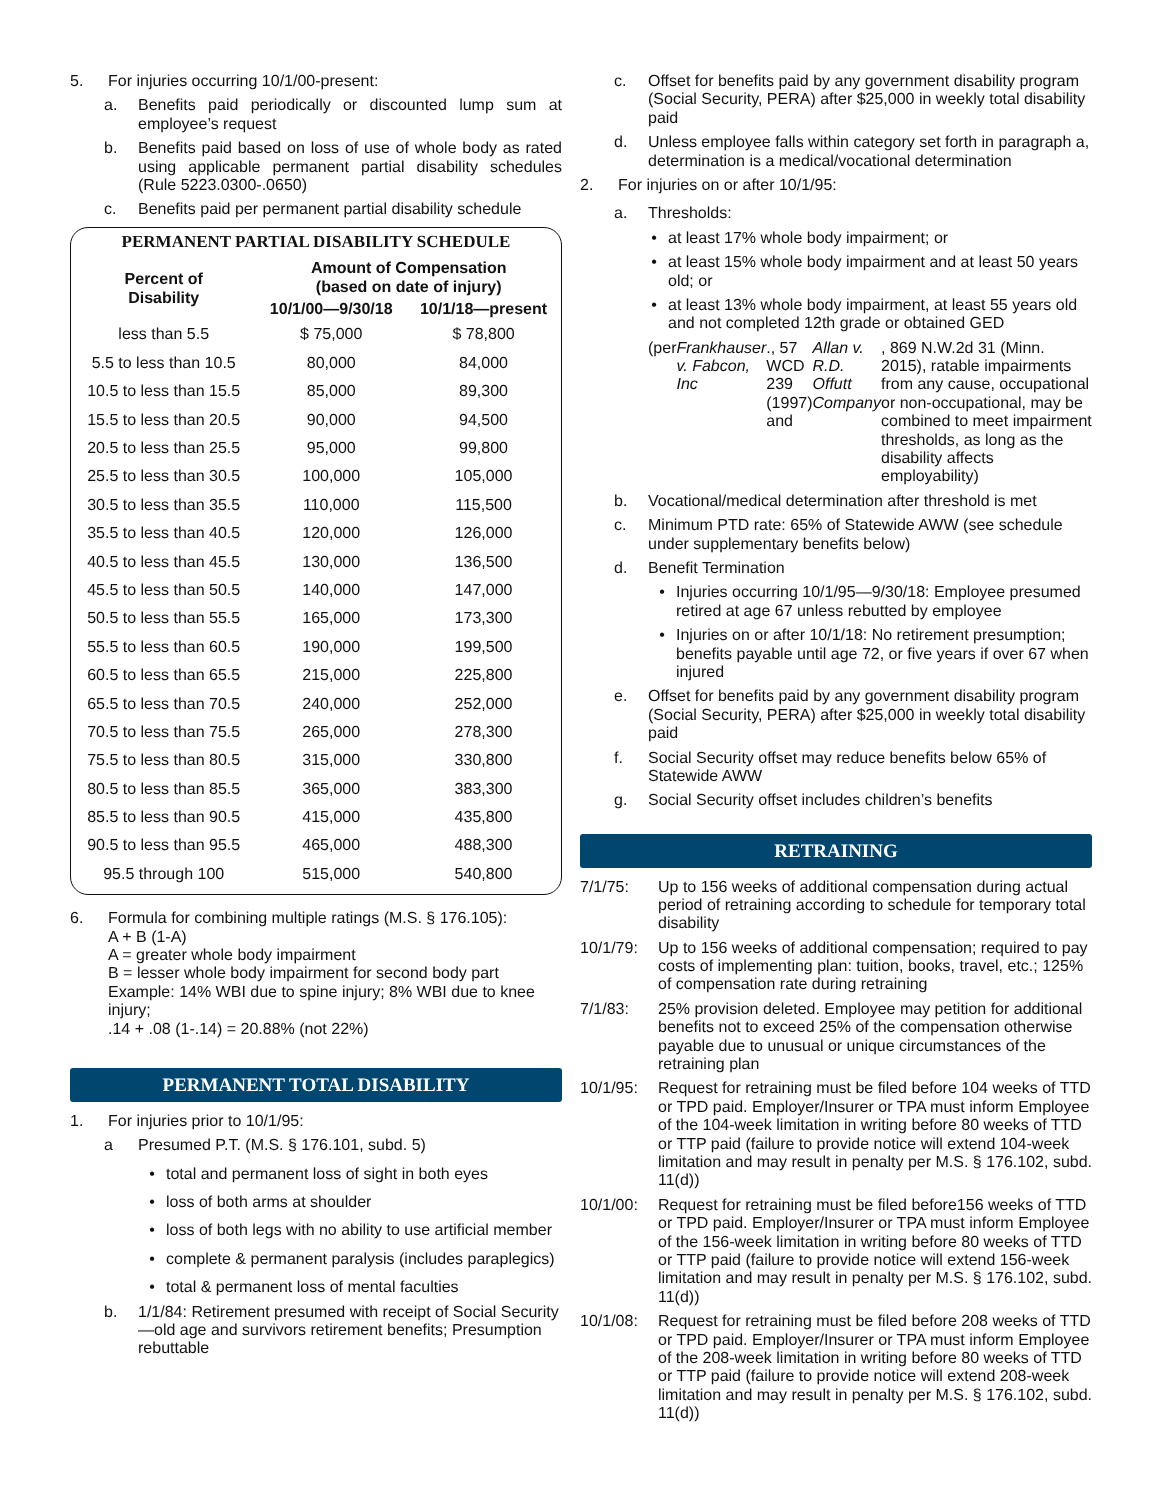5. For injuries occurring 10/1/00-present:
a. Benefits paid periodically or discounted lump sum at employee’s request
b. Benefits paid based on loss of use of whole body as rated using applicable permanent partial disability schedules (Rule 5223.0300-.0650)
c. Benefits paid per permanent partial disability schedule
PERMANENT PARTIAL DISABILITY SCHEDULE
| Percent of Disability | Amount of Compensation (based on date of injury) | |
| --- | --- | --- |
| | 10/1/00—9/30/18 | 10/1/18—present |
| less than 5.5 | $ 75,000 | $ 78,800 |
| 5.5 to less than 10.5 | 80,000 | 84,000 |
| 10.5 to less than 15.5 | 85,000 | 89,300 |
| 15.5 to less than 20.5 | 90,000 | 94,500 |
| 20.5 to less than 25.5 | 95,000 | 99,800 |
| 25.5 to less than 30.5 | 100,000 | 105,000 |
| 30.5 to less than 35.5 | 110,000 | 115,500 |
| 35.5 to less than 40.5 | 120,000 | 126,000 |
| 40.5 to less than 45.5 | 130,000 | 136,500 |
| 45.5 to less than 50.5 | 140,000 | 147,000 |
| 50.5 to less than 55.5 | 165,000 | 173,300 |
| 55.5 to less than 60.5 | 190,000 | 199,500 |
| 60.5 to less than 65.5 | 215,000 | 225,800 |
| 65.5 to less than 70.5 | 240,000 | 252,000 |
| 70.5 to less than 75.5 | 265,000 | 278,300 |
| 75.5 to less than 80.5 | 315,000 | 330,800 |
| 80.5 to less than 85.5 | 365,000 | 383,300 |
| 85.5 to less than 90.5 | 415,000 | 435,800 |
| 90.5 to less than 95.5 | 465,000 | 488,300 |
| 95.5 through 100 | 515,000 | 540,800 |
6. Formula for combining multiple ratings (M.S. § 176.105):
A + B (1-A)
A = greater whole body impairment
B = lesser whole body impairment for second body part
Example: 14% WBI due to spine injury; 8% WBI due to knee injury;
.14 + .08 (1-.14) = 20.88% (not 22%)
PERMANENT TOTAL DISABILITY
1. For injuries prior to 10/1/95:
a Presumed P.T. (M.S. § 176.101, subd. 5)
• total and permanent loss of sight in both eyes
• loss of both arms at shoulder
• loss of both legs with no ability to use artificial member
• complete & permanent paralysis (includes paraplegics)
• total & permanent loss of mental faculties
b. 1/1/84: Retirement presumed with receipt of Social Security—old age and survivors retirement benefits; Presumption rebuttable
c. Offset for benefits paid by any government disability program (Social Security, PERA) after $25,000 in weekly total disability paid
d. Unless employee falls within category set forth in paragraph a, determination is a medical/vocational determination
2. For injuries on or after 10/1/95:
a. Thresholds:
• at least 17% whole body impairment; or
• at least 15% whole body impairment and at least 50 years old; or
• at least 13% whole body impairment, at least 55 years old and not completed 12th grade or obtained GED
(per Frankhauser v. Fabcon, Inc., 57 WCD 239 (1997) and Allan v. R.D. Offutt Company, 869 N.W.2d 31 (Minn. 2015), ratable impairments from any cause, occupational or non-occupational, may be combined to meet impairment thresholds, as long as the disability affects employability)
b. Vocational/medical determination after threshold is met
c. Minimum PTD rate: 65% of Statewide AWW (see schedule under supplementary benefits below)
d. Benefit Termination
• Injuries occurring 10/1/95—9/30/18: Employee presumed retired at age 67 unless rebutted by employee
• Injuries on or after 10/1/18: No retirement presumption; benefits payable until age 72, or five years if over 67 when injured
e. Offset for benefits paid by any government disability program (Social Security, PERA) after $25,000 in weekly total disability paid
f. Social Security offset may reduce benefits below 65% of Statewide AWW
g. Social Security offset includes children’s benefits
RETRAINING
7/1/75: Up to 156 weeks of additional compensation during actual period of retraining according to schedule for temporary total disability
10/1/79: Up to 156 weeks of additional compensation; required to pay costs of implementing plan: tuition, books, travel, etc.; 125% of compensation rate during retraining
7/1/83: 25% provision deleted. Employee may petition for additional benefits not to exceed 25% of the compensation otherwise payable due to unusual or unique circumstances of the retraining plan
10/1/95: Request for retraining must be filed before 104 weeks of TTD or TPD paid. Employer/Insurer or TPA must inform Employee of the 104-week limitation in writing before 80 weeks of TTD or TTP paid (failure to provide notice will extend 104-week limitation and may result in penalty per M.S. § 176.102, subd. 11(d))
10/1/00: Request for retraining must be filed before156 weeks of TTD or TPD paid. Employer/Insurer or TPA must inform Employee of the 156-week limitation in writing before 80 weeks of TTD or TTP paid (failure to provide notice will extend 156-week limitation and may result in penalty per M.S. § 176.102, subd. 11(d))
10/1/08: Request for retraining must be filed before 208 weeks of TTD or TPD paid. Employer/Insurer or TPA must inform Employee of the 208-week limitation in writing before 80 weeks of TTD or TTP paid (failure to provide notice will extend 208-week limitation and may result in penalty per M.S. § 176.102, subd. 11(d))